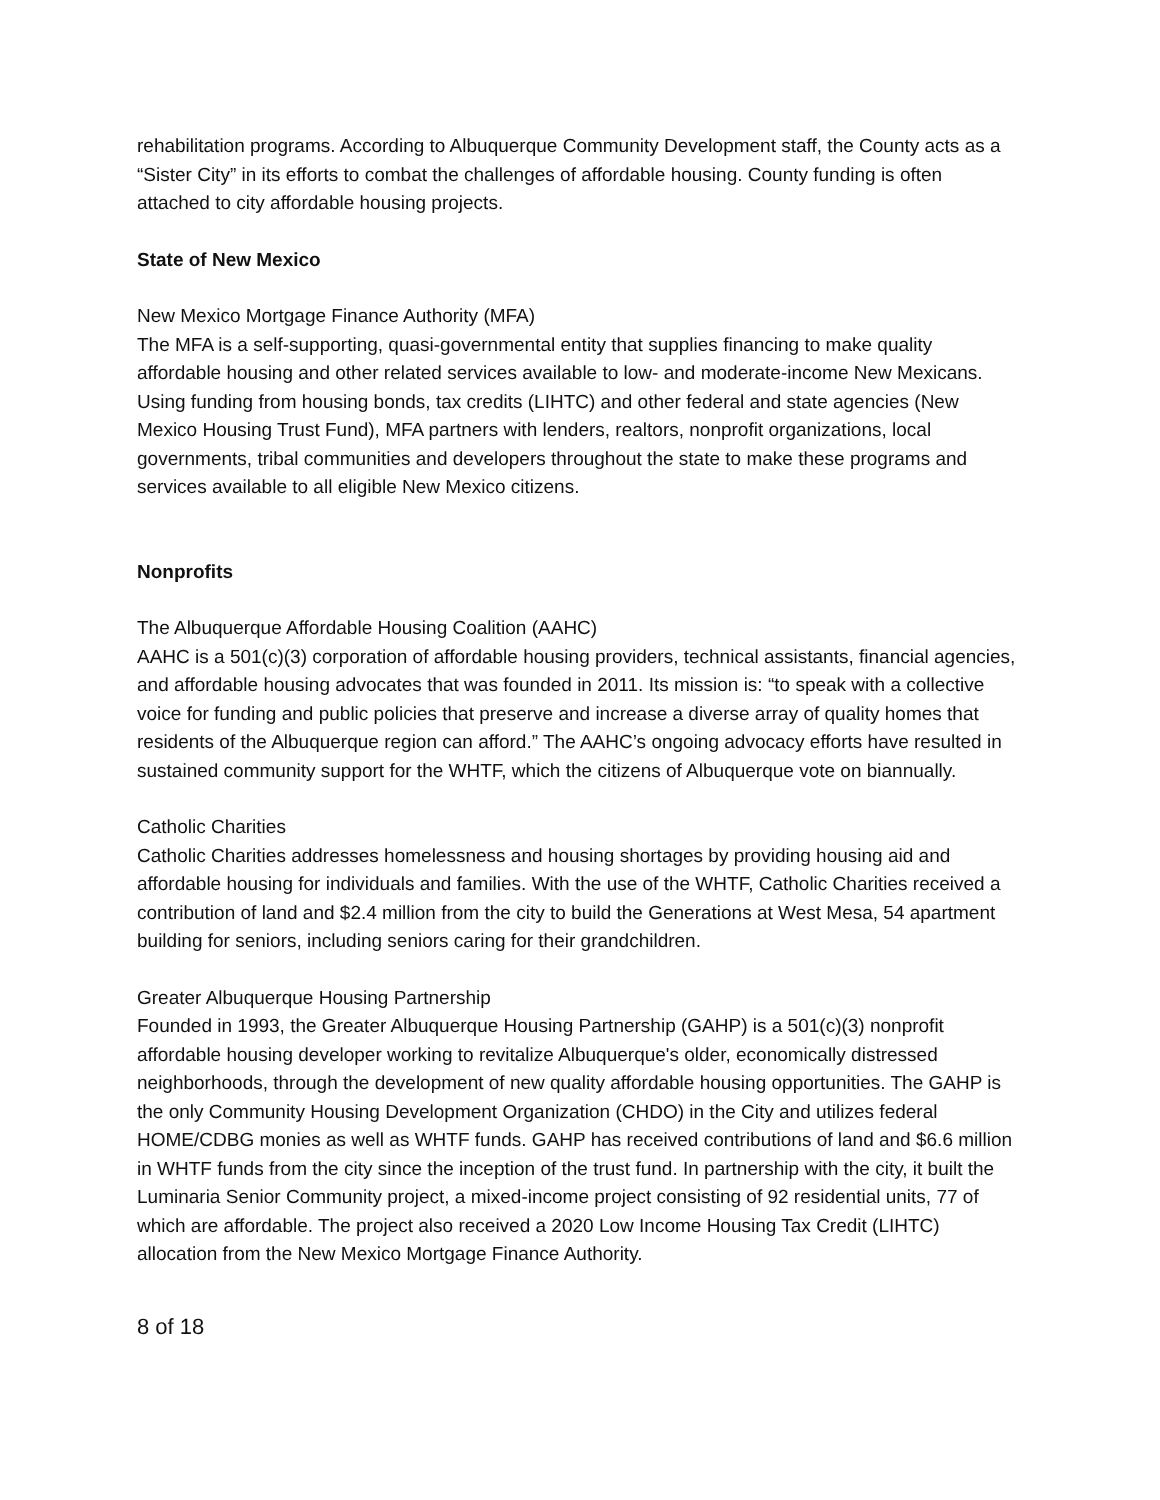rehabilitation programs. According to Albuquerque Community Development staff, the County acts as a “Sister City” in its efforts to combat the challenges of affordable housing. County funding is often attached to city affordable housing projects.
State of New Mexico
New Mexico Mortgage Finance Authority (MFA)
The MFA is a self-supporting, quasi-governmental entity that supplies financing to make quality affordable housing and other related services available to low- and moderate-income New Mexicans. Using funding from housing bonds, tax credits (LIHTC) and other federal and state agencies (New Mexico Housing Trust Fund), MFA partners with lenders, realtors, nonprofit organizations, local governments, tribal communities and developers throughout the state to make these programs and services available to all eligible New Mexico citizens.
Nonprofits
The Albuquerque Affordable Housing Coalition (AAHC)
AAHC is a 501(c)(3) corporation of affordable housing providers, technical assistants, financial agencies, and affordable housing advocates that was founded in 2011. Its mission is: “to speak with a collective voice for funding and public policies that preserve and increase a diverse array of quality homes that residents of the Albuquerque region can afford.” The AAHC’s ongoing advocacy efforts have resulted in sustained community support for the WHTF, which the citizens of Albuquerque vote on biannually.
Catholic Charities
Catholic Charities addresses homelessness and housing shortages by providing housing aid and affordable housing for individuals and families. With the use of the WHTF, Catholic Charities received a contribution of land and $2.4 million from the city to build the Generations at West Mesa, 54 apartment building for seniors, including seniors caring for their grandchildren.
Greater Albuquerque Housing Partnership
Founded in 1993, the Greater Albuquerque Housing Partnership (GAHP) is a 501(c)(3) nonprofit affordable housing developer working to revitalize Albuquerque's older, economically distressed neighborhoods, through the development of new quality affordable housing opportunities. The GAHP is the only Community Housing Development Organization (CHDO) in the City and utilizes federal HOME/CDBG monies as well as WHTF funds. GAHP has received contributions of land and $6.6 million in WHTF funds from the city since the inception of the trust fund. In partnership with the city, it built the Luminaria Senior Community project, a mixed-income project consisting of 92 residential units, 77 of which are affordable. The project also received a 2020 Low Income Housing Tax Credit (LIHTC) allocation from the New Mexico Mortgage Finance Authority.
8 of 18